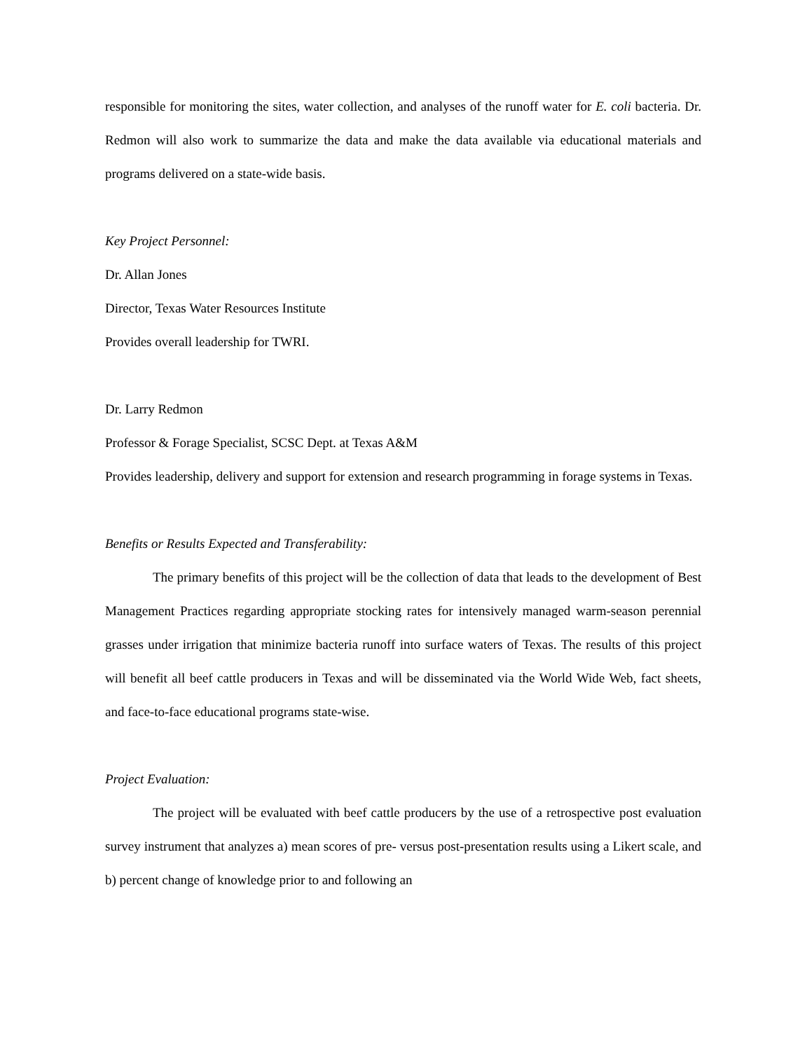responsible for monitoring the sites, water collection, and analyses of the runoff water for E. coli bacteria. Dr. Redmon will also work to summarize the data and make the data available via educational materials and programs delivered on a state-wide basis.
Key Project Personnel:
Dr. Allan Jones
Director, Texas Water Resources Institute
Provides overall leadership for TWRI.
Dr. Larry Redmon
Professor & Forage Specialist, SCSC Dept. at Texas A&M
Provides leadership, delivery and support for extension and research programming in forage systems in Texas.
Benefits or Results Expected and Transferability:
The primary benefits of this project will be the collection of data that leads to the development of Best Management Practices regarding appropriate stocking rates for intensively managed warm-season perennial grasses under irrigation that minimize bacteria runoff into surface waters of Texas. The results of this project will benefit all beef cattle producers in Texas and will be disseminated via the World Wide Web, fact sheets, and face-to-face educational programs state-wise.
Project Evaluation:
The project will be evaluated with beef cattle producers by the use of a retrospective post evaluation survey instrument that analyzes a) mean scores of pre- versus post-presentation results using a Likert scale, and b) percent change of knowledge prior to and following an